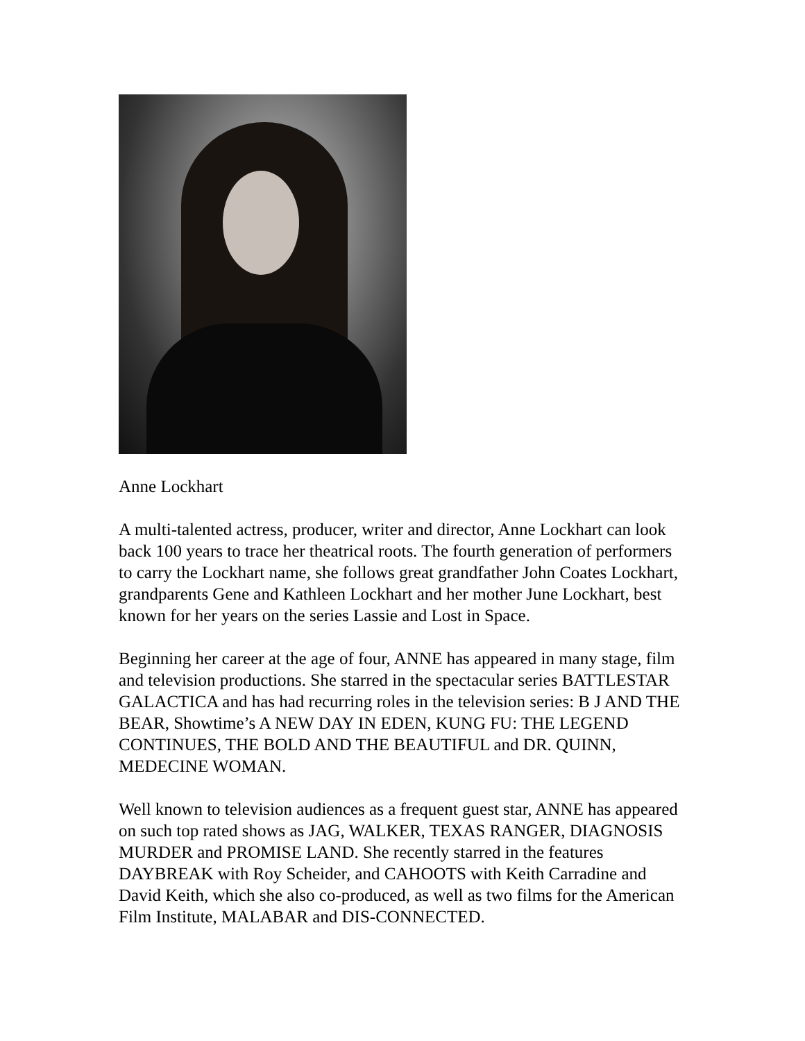Anne Lockhart
A multi-talented actress, producer, writer and director, Anne Lockhart can look back 100 years to trace her theatrical roots. The fourth generation of performers to carry the Lockhart name, she follows great grandfather John Coates Lockhart, grandparents Gene and Kathleen Lockhart and her mother June Lockhart, best known for her years on the series Lassie and Lost in Space.
Beginning her career at the age of four, ANNE has appeared in many stage, film and television productions. She starred in the spectacular series BATTLESTAR GALACTICA and has had recurring roles in the television series: B J AND THE BEAR, Showtime’s A NEW DAY IN EDEN, KUNG FU: THE LEGEND CONTINUES, THE BOLD AND THE BEAUTIFUL and DR. QUINN, MEDECINE WOMAN.
Well known to television audiences as a frequent guest star, ANNE has appeared on such top rated shows as JAG, WALKER, TEXAS RANGER, DIAGNOSIS MURDER and PROMISE LAND. She recently starred in the features DAYBREAK with Roy Scheider, and CAHOOTS with Keith Carradine and David Keith, which she also co-produced, as well as two films for the American Film Institute, MALABAR and DIS-CONNECTED.